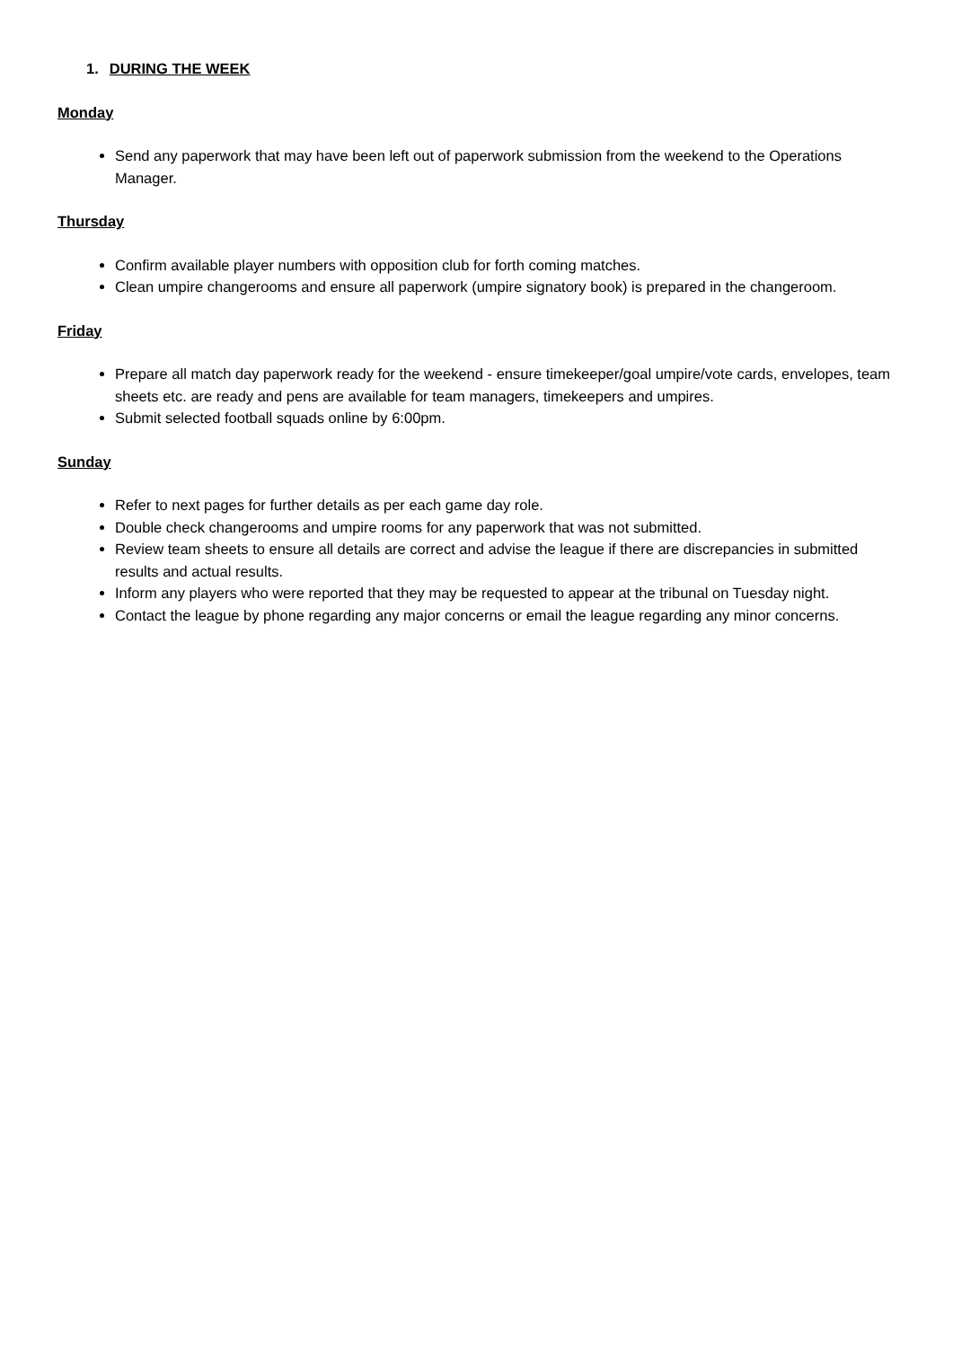1. DURING THE WEEK
Monday
Send any paperwork that may have been left out of paperwork submission from the weekend to the Operations Manager.
Thursday
Confirm available player numbers with opposition club for forth coming matches.
Clean umpire changerooms and ensure all paperwork (umpire signatory book) is prepared in the changeroom.
Friday
Prepare all match day paperwork ready for the weekend - ensure timekeeper/goal umpire/vote cards, envelopes, team sheets etc. are ready and pens are available for team managers, timekeepers and umpires.
Submit selected football squads online by 6:00pm.
Sunday
Refer to next pages for further details as per each game day role.
Double check changerooms and umpire rooms for any paperwork that was not submitted.
Review team sheets to ensure all details are correct and advise the league if there are discrepancies in submitted results and actual results.
Inform any players who were reported that they may be requested to appear at the tribunal on Tuesday night.
Contact the league by phone regarding any major concerns or email the league regarding any minor concerns.